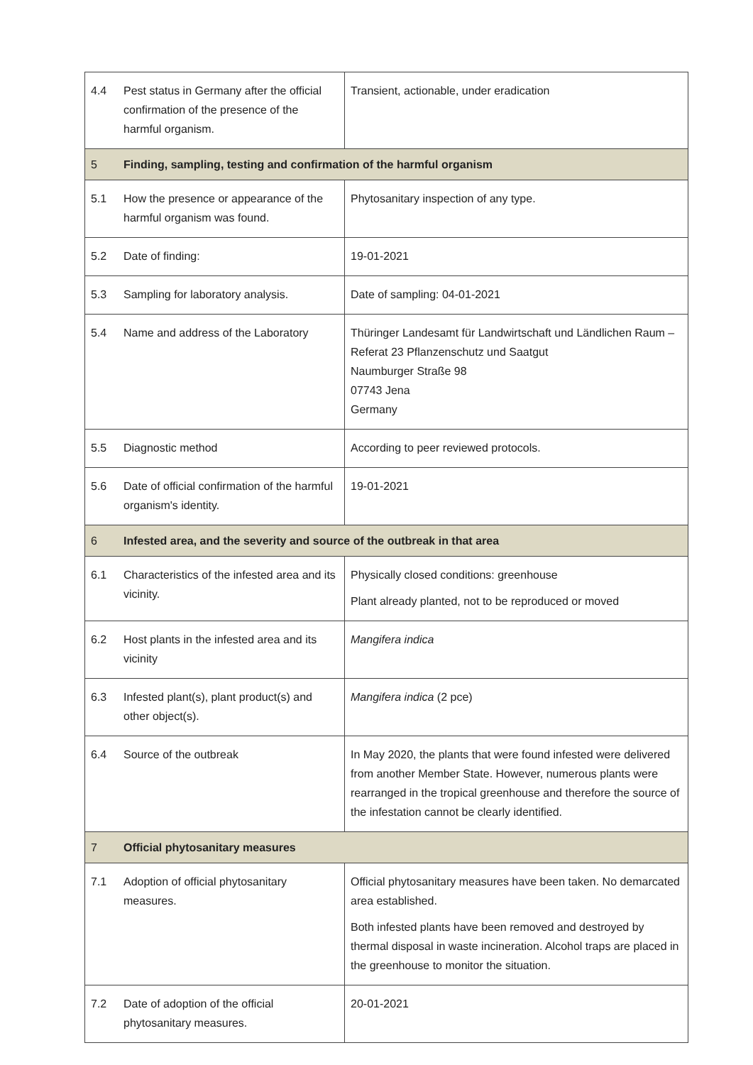| 4.4 | Pest status in Germany after the official confirmation of the presence of the harmful organism. | Transient, actionable, under eradication |
| 5 | Finding, sampling, testing and confirmation of the harmful organism | |
| 5.1 | How the presence or appearance of the harmful organism was found. | Phytosanitary inspection of any type. |
| 5.2 | Date of finding: | 19-01-2021 |
| 5.3 | Sampling for laboratory analysis. | Date of sampling: 04-01-2021 |
| 5.4 | Name and address of the Laboratory | Thüringer Landesamt für Landwirtschaft und Ländlichen Raum – Referat 23 Pflanzenschutz und Saatgut Naumburger Straße 98 07743 Jena Germany |
| 5.5 | Diagnostic method | According to peer reviewed protocols. |
| 5.6 | Date of official confirmation of the harmful organism's identity. | 19-01-2021 |
| 6 | Infested area, and the severity and source of the outbreak in that area | |
| 6.1 | Characteristics of the infested area and its vicinity. | Physically closed conditions: greenhouse Plant already planted, not to be reproduced or moved |
| 6.2 | Host plants in the infested area and its vicinity | Mangifera indica |
| 6.3 | Infested plant(s), plant product(s) and other object(s). | Mangifera indica (2 pce) |
| 6.4 | Source of the outbreak | In May 2020, the plants that were found infested were delivered from another Member State. However, numerous plants were rearranged in the tropical greenhouse and therefore the source of the infestation cannot be clearly identified. |
| 7 | Official phytosanitary measures | |
| 7.1 | Adoption of official phytosanitary measures. | Official phytosanitary measures have been taken. No demarcated area established. Both infested plants have been removed and destroyed by thermal disposal in waste incineration. Alcohol traps are placed in the greenhouse to monitor the situation. |
| 7.2 | Date of adoption of the official phytosanitary measures. | 20-01-2021 |